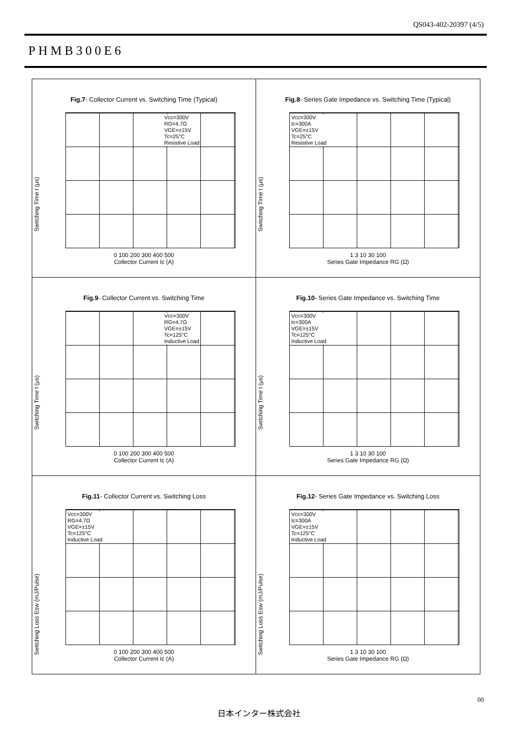QS043-402-20397 (4/5)
PHMB300E6
Fig.7- Collector Current vs. Switching Time (Typical)
Vcc=300V
RG=4.7Ω
VGE=±15V
Tc=25°C
Resistive Load
Switching Time t (μs)
0 100 200 300 400 500
Collector Current Ic (A)
Fig.8- Series Gate Impedance vs. Switching Time (Typical)
Vcc=300V
Ic=300A
VGE=±15V
Tc=25°C
Resistive Load
Switching Time t (μs)
1 3 10 30 100
Series Gate Impedance RG (Ω)
Fig.9- Collector Current vs. Switching Time
Vcc=300V
RG=4.7Ω
VGE=±15V
Tc=125°C
Inductive Load
Switching Time t (μs)
0 100 200 300 400 500
Collector Current Ic (A)
Fig.10- Series Gate Impedance vs. Switching Time
Vcc=300V
Ic=300A
VGE=±15V
Tc=125°C
Inductive Load
Switching Time t (μs)
1 3 10 30 100
Series Gate Impedance RG (Ω)
Fig.11- Collector Current vs. Switching Loss
Vcc=300V
RG=4.7Ω
VGE=±15V
Tc=125°C
Inductive Load
Switching Loss Esw (mJ/Pulse)
0 100 200 300 400 500
Collector Current Ic (A)
Fig.12- Series Gate Impedance vs. Switching Loss
Vcc=300V
Ic=300A
VGE=±15V
Tc=125°C
Inductive Load
Switching Loss Esw (mJ/Pulse)
1 3 10 30 100
Series Gate Impedance RG (Ω)
00
日本インター株式会社